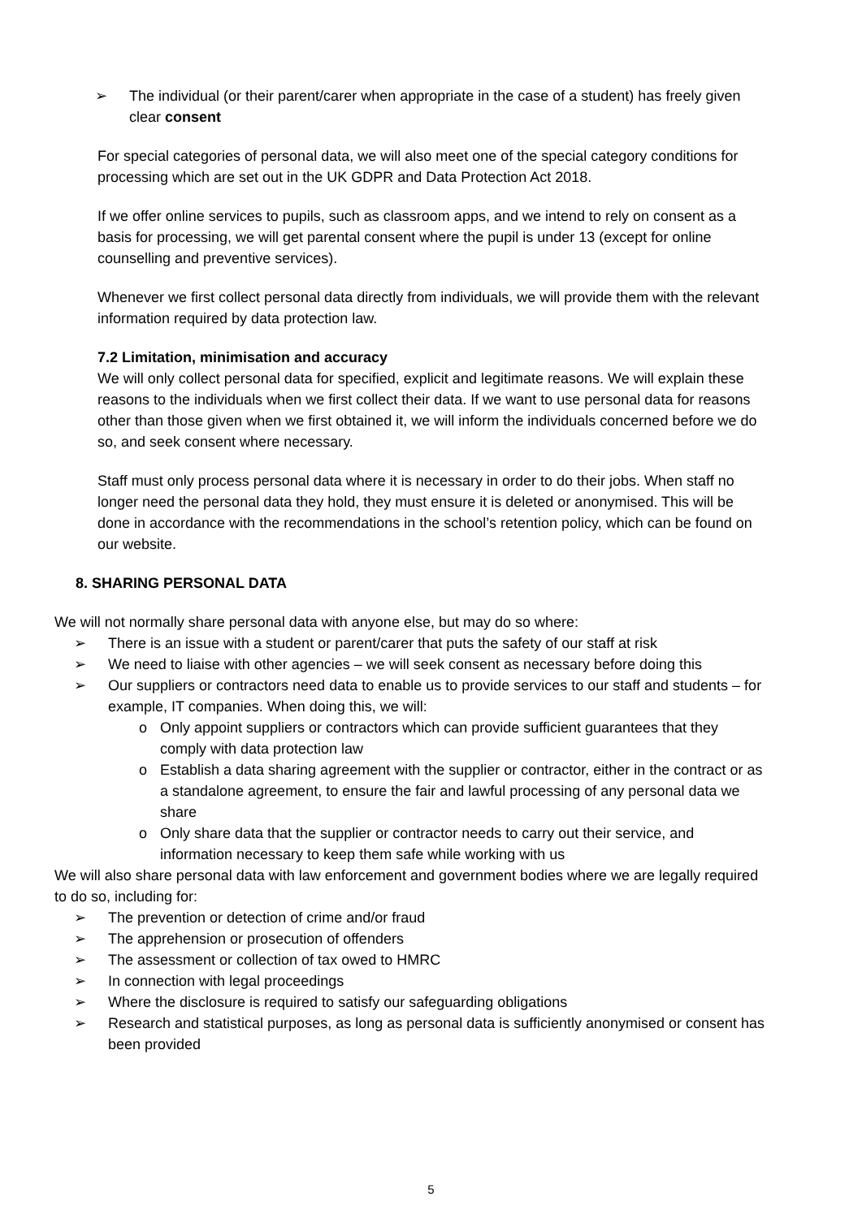➢ The individual (or their parent/carer when appropriate in the case of a student) has freely given clear consent
For special categories of personal data, we will also meet one of the special category conditions for processing which are set out in the UK GDPR and Data Protection Act 2018.
If we offer online services to pupils, such as classroom apps, and we intend to rely on consent as a basis for processing, we will get parental consent where the pupil is under 13 (except for online counselling and preventive services).
Whenever we first collect personal data directly from individuals, we will provide them with the relevant information required by data protection law.
7.2 Limitation, minimisation and accuracy
We will only collect personal data for specified, explicit and legitimate reasons. We will explain these reasons to the individuals when we first collect their data. If we want to use personal data for reasons other than those given when we first obtained it, we will inform the individuals concerned before we do so, and seek consent where necessary.
Staff must only process personal data where it is necessary in order to do their jobs. When staff no longer need the personal data they hold, they must ensure it is deleted or anonymised. This will be done in accordance with the recommendations in the school’s retention policy, which can be found on our website.
8. SHARING PERSONAL DATA
We will not normally share personal data with anyone else, but may do so where:
➢ There is an issue with a student or parent/carer that puts the safety of our staff at risk
➢ We need to liaise with other agencies – we will seek consent as necessary before doing this
➢ Our suppliers or contractors need data to enable us to provide services to our staff and students – for example, IT companies. When doing this, we will:
o Only appoint suppliers or contractors which can provide sufficient guarantees that they comply with data protection law
o Establish a data sharing agreement with the supplier or contractor, either in the contract or as a standalone agreement, to ensure the fair and lawful processing of any personal data we share
o Only share data that the supplier or contractor needs to carry out their service, and information necessary to keep them safe while working with us
We will also share personal data with law enforcement and government bodies where we are legally required to do so, including for:
➢ The prevention or detection of crime and/or fraud
➢ The apprehension or prosecution of offenders
➢ The assessment or collection of tax owed to HMRC
➢ In connection with legal proceedings
➢ Where the disclosure is required to satisfy our safeguarding obligations
➢ Research and statistical purposes, as long as personal data is sufficiently anonymised or consent has been provided
5